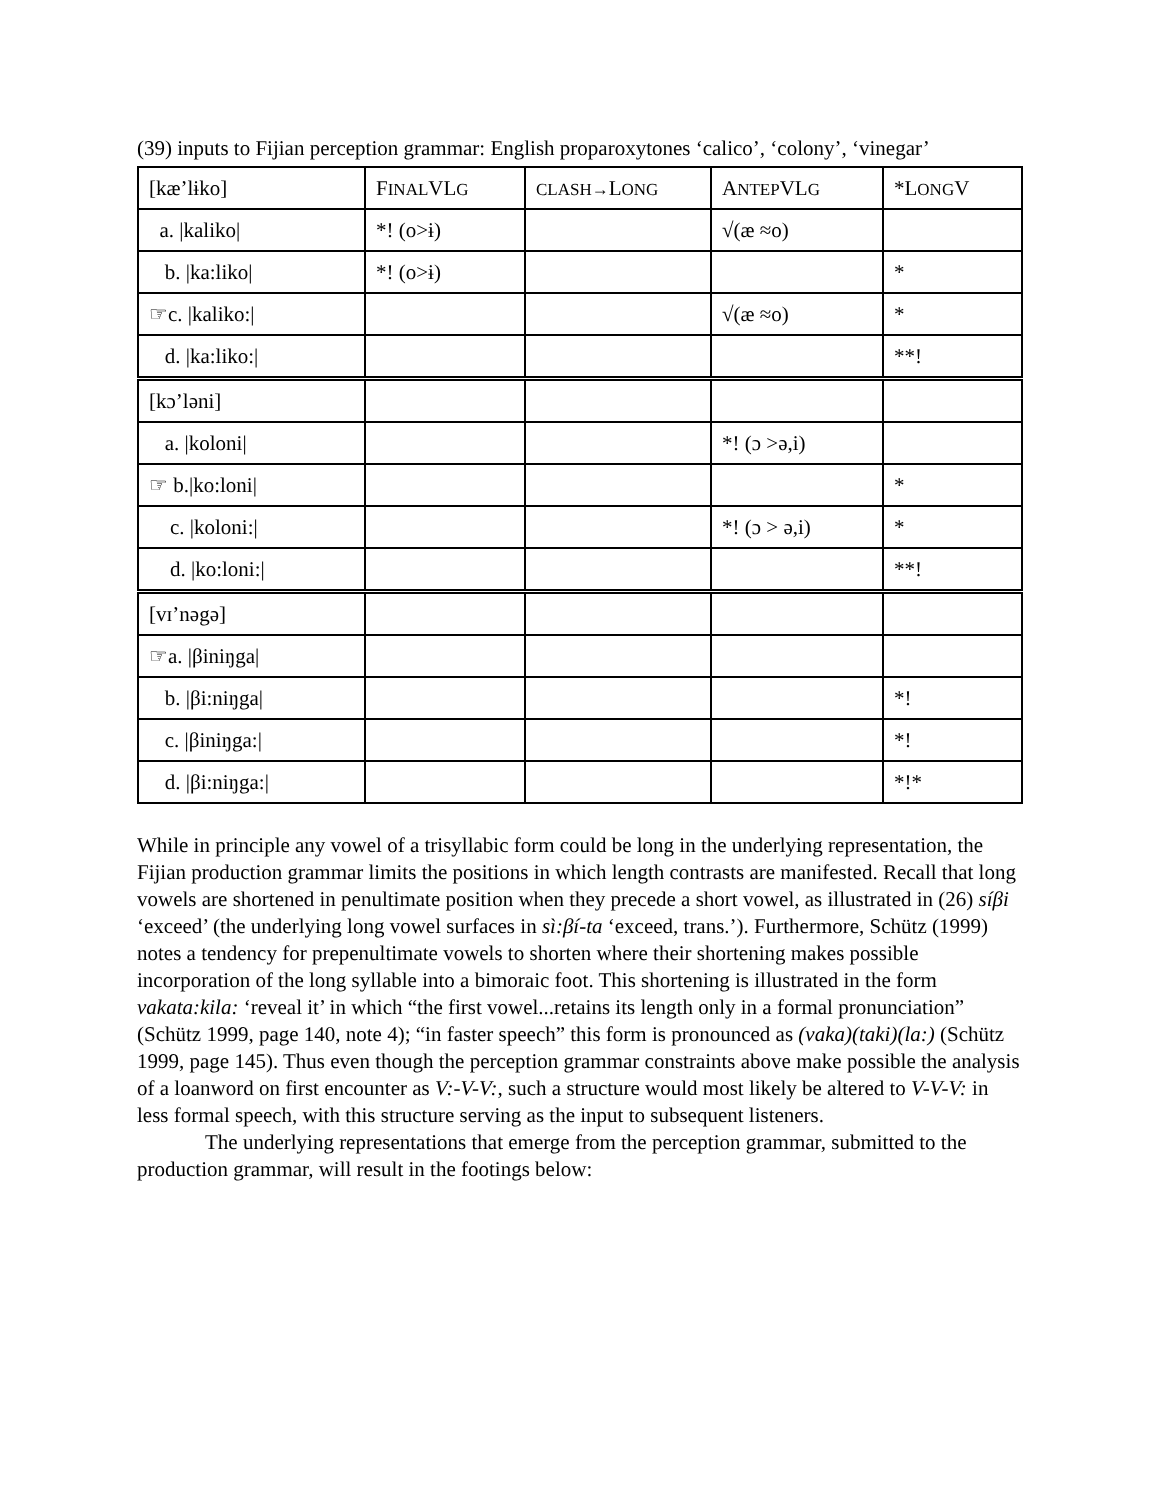(39) inputs to Fijian perception grammar: English proparoxytones ‘calico’, ‘colony’, ‘vinegar’
| [kæ’lɨko] | F INAL VL G | CLASH→ L ONG | A NTEP VL G | *L ONG V |
| a. /kaliko/ | *! (o>ɨ) | | √(æ ≈o) | |
| b. /ka:liko/ | *! (o>ɨ) | | | * |
| ☞c. /kaliko:/ | | | √(æ ≈o) | * |
| d. /ka:liko:/ | | | | **! |
| [kɔ’ləni] | | | | |
| a. /koloni/ | | | *! (ɔ >ə,i) | |
| ☞ b./ko:loni/ | | | | * |
| c. /koloni:/ | | | *! (ɔ > ə,i) | * |
| d. /ko:loni:/ | | | | **! |
| [vɪ’nəgə] | | | | |
| ☞a. /βiniŋga/ | | | | |
| b. /βi:niŋga/ | | | | *! |
| c. /βiniŋga:/ | | | | *! |
| d. /βi:niŋga:/ | | | | *!* |
While in principle any vowel of a trisyllabic form could be long in the underlying representation, the Fijian production grammar limits the positions in which length contrasts are manifested. Recall that long vowels are shortened in penultimate position when they precede a short vowel, as illustrated in (26) síβi ‘exceed’ (the underlying long vowel surfaces in sì:βí-ta ‘exceed, trans.’). Furthermore, Schütz (1999) notes a tendency for prepenultimate vowels to shorten where their shortening makes possible incorporation of the long syllable into a bimoraic foot. This shortening is illustrated in the form vakata:kila: ‘reveal it’ in which “the first vowel...retains its length only in a formal pronunciation” (Schütz 1999, page 140, note 4); “in faster speech” this form is pronounced as (vaka)(taki)(la:) (Schütz 1999, page 145). Thus even though the perception grammar constraints above make possible the analysis of a loanword on first encounter as V:-V-V:, such a structure would most likely be altered to V-V-V: in less formal speech, with this structure serving as the input to subsequent listeners.
The underlying representations that emerge from the perception grammar, submitted to the production grammar, will result in the footings below: